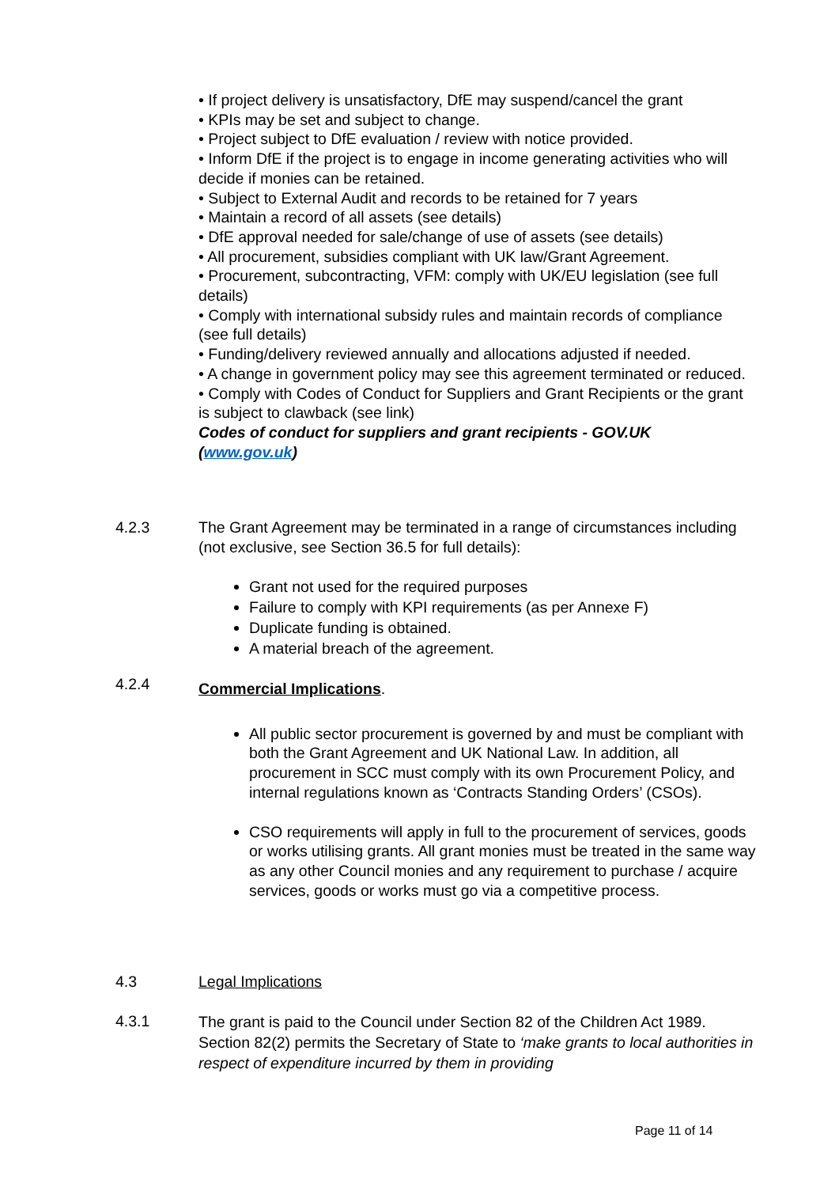• If project delivery is unsatisfactory, DfE may suspend/cancel the grant
• KPIs may be set and subject to change.
• Project subject to DfE evaluation / review with notice provided.
• Inform DfE if the project is to engage in income generating activities who will decide if monies can be retained.
• Subject to External Audit and records to be retained for 7 years
• Maintain a record of all assets (see details)
• DfE approval needed for sale/change of use of assets (see details)
• All procurement, subsidies compliant with UK law/Grant Agreement.
• Procurement, subcontracting, VFM: comply with UK/EU legislation (see full details)
• Comply with international subsidy rules and maintain records of compliance (see full details)
• Funding/delivery reviewed annually and allocations adjusted if needed.
• A change in government policy may see this agreement terminated or reduced.
• Comply with Codes of Conduct for Suppliers and Grant Recipients or the grant is subject to clawback (see link)
Codes of conduct for suppliers and grant recipients - GOV.UK (www.gov.uk)
4.2.3 The Grant Agreement may be terminated in a range of circumstances including (not exclusive, see Section 36.5 for full details):
Grant not used for the required purposes
Failure to comply with KPI requirements (as per Annexe F)
Duplicate funding is obtained.
A material breach of the agreement.
4.2.4
Commercial Implications.
All public sector procurement is governed by and must be compliant with both the Grant Agreement and UK National Law. In addition, all procurement in SCC must comply with its own Procurement Policy, and internal regulations known as ‘Contracts Standing Orders’ (CSOs).
CSO requirements will apply in full to the procurement of services, goods or works utilising grants. All grant monies must be treated in the same way as any other Council monies and any requirement to purchase / acquire services, goods or works must go via a competitive process.
4.3 Legal Implications
4.3.1
The grant is paid to the Council under Section 82 of the Children Act 1989. Section 82(2) permits the Secretary of State to ‘make grants to local authorities in respect of expenditure incurred by them in providing
Page 11 of 14